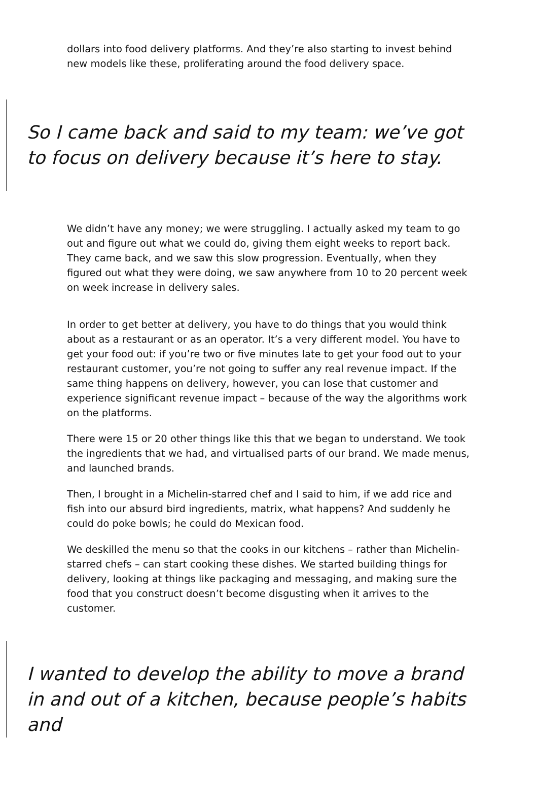dollars into food delivery platforms. And they’re also starting to invest behind new models like these, proliferating around the food delivery space.
So I came back and said to my team: we’ve got to focus on delivery because it’s here to stay.
We didn’t have any money; we were struggling. I actually asked my team to go out and figure out what we could do, giving them eight weeks to report back. They came back, and we saw this slow progression. Eventually, when they figured out what they were doing, we saw anywhere from 10 to 20 percent week on week increase in delivery sales.
In order to get better at delivery, you have to do things that you would think about as a restaurant or as an operator. It’s a very different model. You have to get your food out: if you’re two or five minutes late to get your food out to your restaurant customer, you’re not going to suffer any real revenue impact. If the same thing happens on delivery, however, you can lose that customer and experience significant revenue impact – because of the way the algorithms work on the platforms.
There were 15 or 20 other things like this that we began to understand. We took the ingredients that we had, and virtualised parts of our brand. We made menus, and launched brands.
Then, I brought in a Michelin-starred chef and I said to him, if we add rice and fish into our absurd bird ingredients, matrix, what happens? And suddenly he could do poke bowls; he could do Mexican food.
We deskilled the menu so that the cooks in our kitchens – rather than Michelin-starred chefs – can start cooking these dishes. We started building things for delivery, looking at things like packaging and messaging, and making sure the food that you construct doesn’t become disgusting when it arrives to the customer.
I wanted to develop the ability to move a brand in and out of a kitchen, because people’s habits and